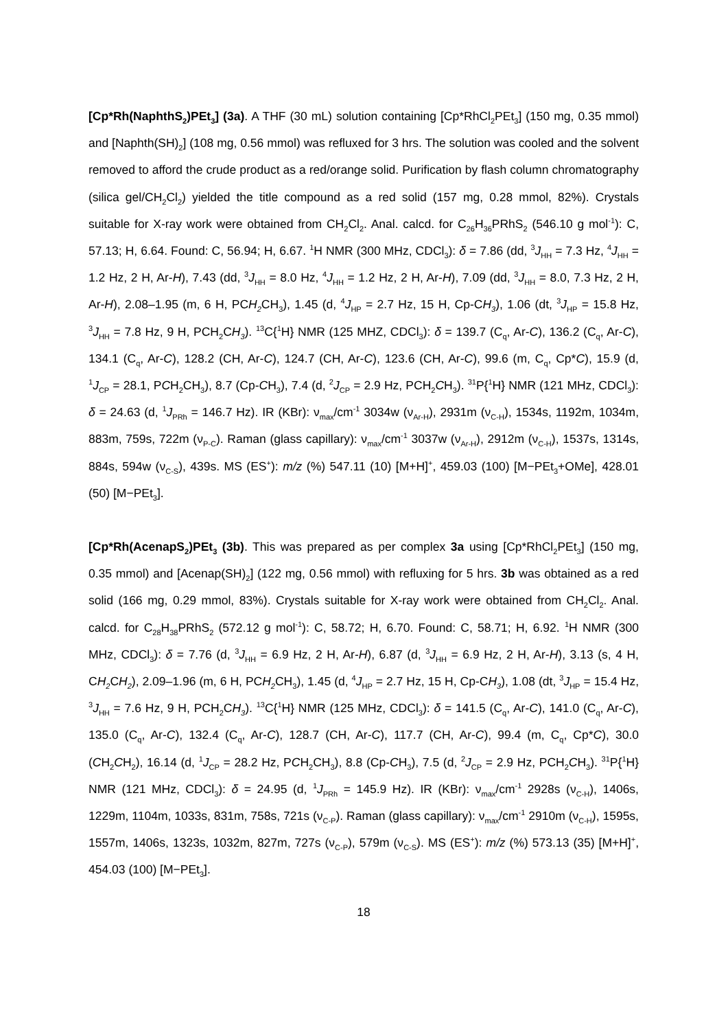[Cp*Rh(NaphthS<sub>2</sub>)PEt<sub>3</sub>] (3a). A THF (30 mL) solution containing [Cp*RhCl<sub>2</sub>PEt<sub>3</sub>] (150 mg, 0.35 mmol) and [Naphth(SH)<sub>2</sub>] (108 mg, 0.56 mmol) was refluxed for 3 hrs. The solution was cooled and the solvent removed to afford the crude product as a red/orange solid. Purification by flash column chromatography (silica gel/CH<sub>2</sub>Cl<sub>2</sub>) yielded the title compound as a red solid (157 mg, 0.28 mmol, 82%). Crystals suitable for X-ray work were obtained from CH<sub>2</sub>Cl<sub>2</sub>. Anal. calcd. for C<sub>26</sub>H<sub>36</sub>PRhS<sub>2</sub> (546.10 g mol<sup>-1</sup>): C, 57.13; H, 6.64. Found: C, 56.94; H, 6.67. <sup>1</sup>H NMR (300 MHz, CDCl<sub>3</sub>): δ = 7.86 (dd, <sup>3</sup>J<sub>HH</sub> = 7.3 Hz, <sup>4</sup>J<sub>HH</sub> = 1.2 Hz, 2 H, Ar-H), 7.43 (dd, <sup>3</sup>J<sub>HH</sub> = 8.0 Hz, <sup>4</sup>J<sub>HH</sub> = 1.2 Hz, 2 H, Ar-H), 7.09 (dd, <sup>3</sup>J<sub>HH</sub> = 8.0, 7.3 Hz, 2 H, Ar-H), 2.08–1.95 (m, 6 H, PCH<sub>2</sub> CH<sub>3</sub>), 1.45 (d, <sup>4</sup>J<sub>HP</sub> = 2.7 Hz, 15 H, Cp-CH<sub>3</sub>), 1.06 (dt, <sup>3</sup>J<sub>HP</sub> = 15.8 Hz, <sup>3</sup>J<sub>HH</sub> = 7.8 Hz, 9 H, PCH<sub>2</sub>CH<sub>3</sub>). <sup>13</sup>C{<sup>1</sup>H} NMR (125 MHZ, CDCl<sub>3</sub>): δ = 139.7 (C<sub>q</sub>, Ar-C), 136.2 (C<sub>q</sub>, Ar-C), 134.1 (C<sub>q</sub>, Ar-C), 128.2 (CH, Ar-C), 124.7 (CH, Ar-C), 123.6 (CH, Ar-C), 99.6 (m, C<sub>q</sub>, Cp*C), 15.9 (d, <sup>1</sup>J<sub>CP</sub> = 28.1, PCH<sub>2</sub>CH<sub>3</sub>), 8.7 (Cp-CH<sub>3</sub>), 7.4 (d, <sup>2</sup>J<sub>CP</sub> = 2.9 Hz, PCH<sub>2</sub>CH<sub>3</sub>). <sup>31</sup>P{<sup>1</sup>H} NMR (121 MHz, CDCl<sub>3</sub>): δ = 24.63 (d, <sup>1</sup>J<sub>PRh</sub> = 146.7 Hz). IR (KBr): ν<sub>max</sub>/cm<sup>-1</sup> 3034w (ν<sub>Ar-H</sub>), 2931m (ν<sub>C-H</sub>), 1534s, 1192m, 1034m, 883m, 759s, 722m (ν<sub>P-C</sub>). Raman (glass capillary): ν<sub>max</sub>/cm<sup>-1</sup> 3037w (ν<sub>Ar-H</sub>), 2912m (ν<sub>C-H</sub>), 1537s, 1314s, 884s, 594w (ν<sub>C-S</sub>), 439s. MS (ES<sup>+</sup>): m/z (%) 547.11 (10) [M+H]<sup>+</sup>, 459.03 (100) [M−PEt<sub>3</sub>+OMe], 428.01 (50) [M−PEt<sub>3</sub>].
[Cp*Rh(AcenapS<sub>2</sub>)PEt<sub>3</sub> (3b). This was prepared as per complex 3a using [Cp*RhCl<sub>2</sub>PEt<sub>3</sub>] (150 mg, 0.35 mmol) and [Acenap(SH)<sub>2</sub>] (122 mg, 0.56 mmol) with refluxing for 5 hrs. 3b was obtained as a red solid (166 mg, 0.29 mmol, 83%). Crystals suitable for X-ray work were obtained from CH<sub>2</sub>Cl<sub>2</sub>. Anal. calcd. for C<sub>28</sub>H<sub>38</sub>PRhS<sub>2</sub> (572.12 g mol<sup>-1</sup>): C, 58.72; H, 6.70. Found: C, 58.71; H, 6.92. <sup>1</sup>H NMR (300 MHz, CDCl<sub>3</sub>): δ = 7.76 (d, <sup>3</sup>J<sub>HH</sub> = 6.9 Hz, 2 H, Ar-H), 6.87 (d, <sup>3</sup>J<sub>HH</sub> = 6.9 Hz, 2 H, Ar-H), 3.13 (s, 4 H, CH<sub>2</sub> CH<sub>2</sub>), 2.09–1.96 (m, 6 H, PCH<sub>2</sub> CH<sub>3</sub>), 1.45 (d, <sup>4</sup>J<sub>HP</sub> = 2.7 Hz, 15 H, Cp-CH<sub>3</sub>), 1.08 (dt, <sup>3</sup>J<sub>HP</sub> = 15.4 Hz, <sup>3</sup>J<sub>HH</sub> = 7.6 Hz, 9 H, PCH<sub>2</sub>CH<sub>3</sub>). <sup>13</sup>C{<sup>1</sup>H} NMR (125 MHz, CDCl<sub>3</sub>): δ = 141.5 (C<sub>q</sub>, Ar-C), 141.0 (C<sub>q</sub>, Ar-C), 135.0 (C<sub>q</sub>, Ar-C), 132.4 (C<sub>q</sub>, Ar-C), 128.7 (CH, Ar-C), 117.7 (CH, Ar-C), 99.4 (m, C<sub>q</sub>, Cp*C), 30.0 (CH<sub>2</sub>CH<sub>2</sub>), 16.14 (d, <sup>1</sup>J<sub>CP</sub> = 28.2 Hz, PCH<sub>2</sub>CH<sub>3</sub>), 8.8 (Cp-CH<sub>3</sub>), 7.5 (d, <sup>2</sup>J<sub>CP</sub> = 2.9 Hz, PCH<sub>2</sub>CH<sub>3</sub>). <sup>31</sup>P{<sup>1</sup>H} NMR (121 MHz, CDCl<sub>3</sub>): δ = 24.95 (d, <sup>1</sup>J<sub>PRh</sub> = 145.9 Hz). IR (KBr): ν<sub>max</sub>/cm<sup>-1</sup> 2928s (ν<sub>C-H</sub>), 1406s, 1229m, 1104m, 1033s, 831m, 758s, 721s (ν<sub>C-P</sub>). Raman (glass capillary): ν<sub>max</sub>/cm<sup>-1</sup> 2910m (ν<sub>C-H</sub>), 1595s, 1557m, 1406s, 1323s, 1032m, 827m, 727s (ν<sub>C-P</sub>), 579m (ν<sub>C-S</sub>). MS (ES<sup>+</sup>): m/z (%) 573.13 (35) [M+H]<sup>+</sup>, 454.03 (100) [M−PEt<sub>3</sub>].
18